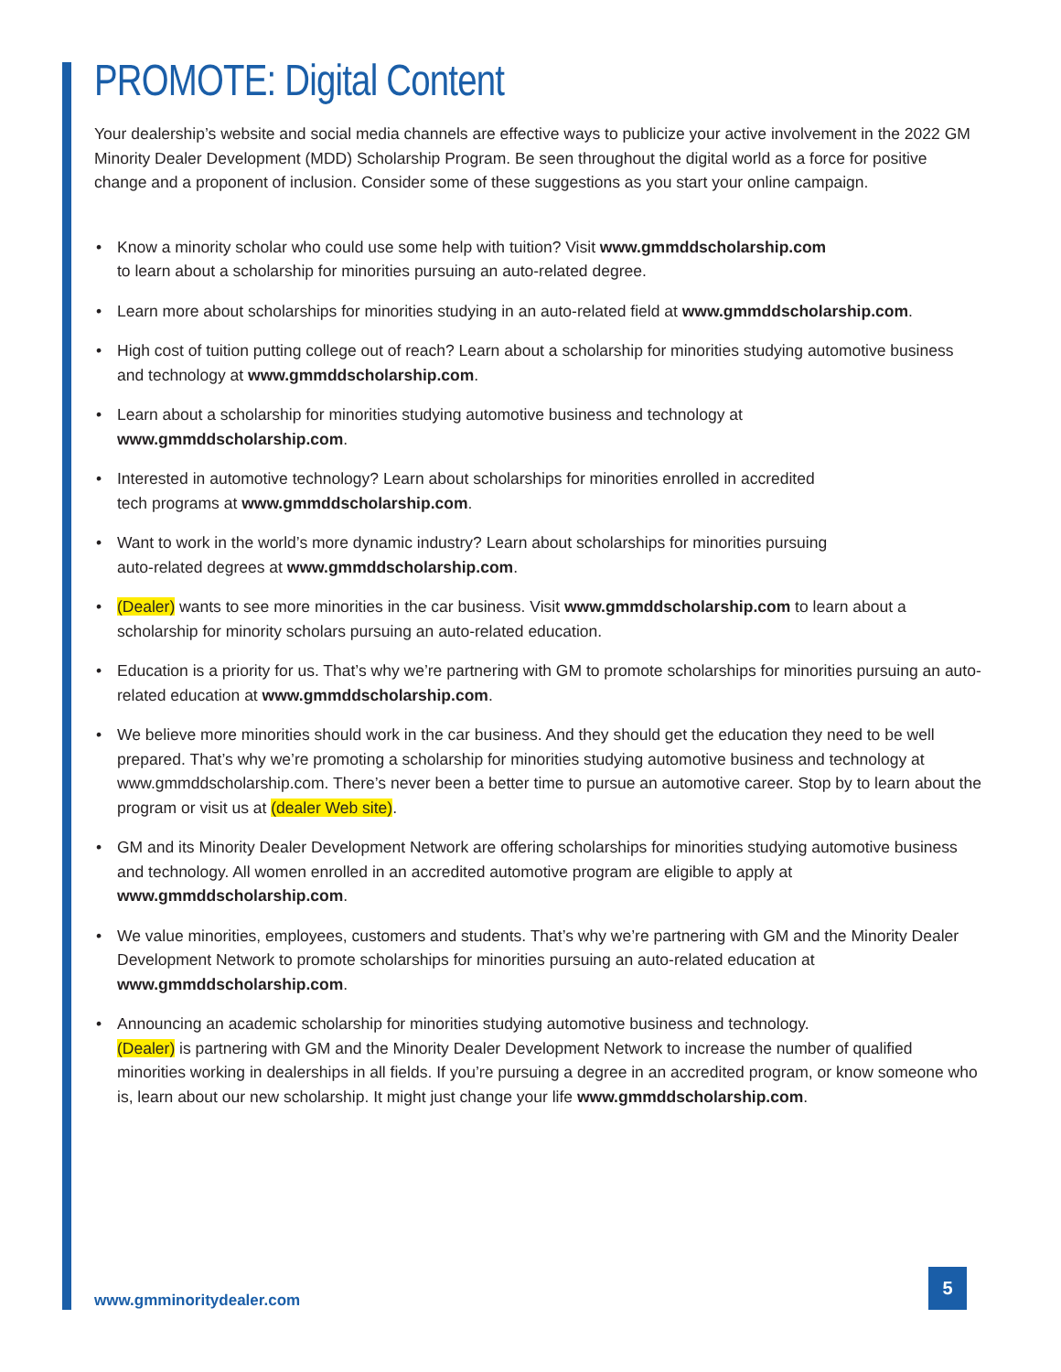PROMOTE: Digital Content
Your dealership’s website and social media channels are effective ways to publicize your active involvement in the 2022 GM Minority Dealer Development (MDD) Scholarship Program. Be seen throughout the digital world as a force for positive change and a proponent of inclusion. Consider some of these suggestions as you start your online campaign.
• Know a minority scholar who could use some help with tuition? Visit www.gmmddscholarship.com
to learn about a scholarship for minorities pursuing an auto-related degree.
• Learn more about scholarships for minorities studying in an auto-related field at www.gmmddscholarship.com.
• High cost of tuition putting college out of reach? Learn about a scholarship for minorities studying automotive business and technology at www.gmmddscholarship.com.
• Learn about a scholarship for minorities studying automotive business and technology at
www.gmmddscholarship.com.
• Interested in automotive technology? Learn about scholarships for minorities enrolled in accredited
tech programs at www.gmmddscholarship.com.
• Want to work in the world’s more dynamic industry? Learn about scholarships for minorities pursuing
auto-related degrees at www.gmmddscholarship.com.
• (Dealer) wants to see more minorities in the car business. Visit www.gmmddscholarship.com to learn about a scholarship for minority scholars pursuing an auto-related education.
• Education is a priority for us. That’s why we’re partnering with GM to promote scholarships for minorities pursuing an auto-related education at www.gmmddscholarship.com.
• We believe more minorities should work in the car business. And they should get the education they need to be well prepared. That’s why we’re promoting a scholarship for minorities studying automotive business and technology at www.gmmddscholarship.com. There’s never been a better time to pursue an automotive career. Stop by to learn about the program or visit us at (dealer Web site).
• GM and its Minority Dealer Development Network are offering scholarships for minorities studying automotive business and technology. All women enrolled in an accredited automotive program are eligible to apply at www.gmmddscholarship.com.
• We value minorities, employees, customers and students. That’s why we’re partnering with GM and the Minority Dealer Development Network to promote scholarships for minorities pursuing an auto-related education at www.gmmddscholarship.com.
• Announcing an academic scholarship for minorities studying automotive business and technology.
(Dealer) is partnering with GM and the Minority Dealer Development Network to increase the number of qualified minorities working in dealerships in all fields. If you’re pursuing a degree in an accredited program, or know someone who is, learn about our new scholarship. It might just change your life www.gmmddscholarship.com.
www.gmminoritydealer.com
5